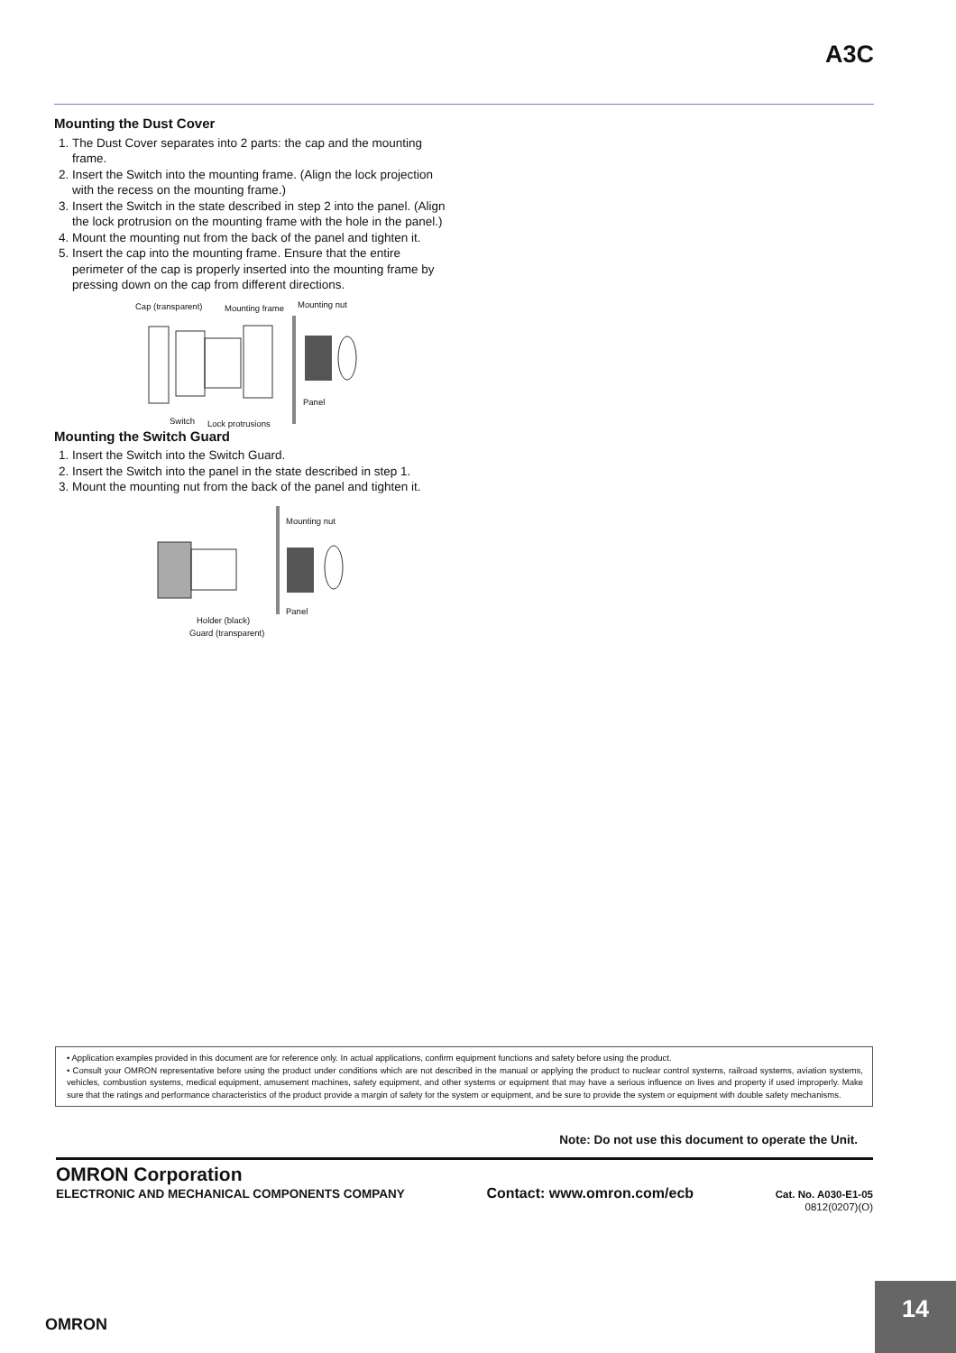A3C
Mounting the Dust Cover
1. The Dust Cover separates into 2 parts: the cap and the mounting frame.
2. Insert the Switch into the mounting frame. (Align the lock projection with the recess on the mounting frame.)
3. Insert the Switch in the state described in step 2 into the panel. (Align the lock protrusion on the mounting frame with the hole in the panel.)
4. Mount the mounting nut from the back of the panel and tighten it.
5. Insert the cap into the mounting frame. Ensure that the entire perimeter of the cap is properly inserted into the mounting frame by pressing down on the cap from different directions.
Cap (transparent) Mounting frame Mounting nut
Switch Lock protrusions
Panel
Mounting the Switch Guard
1. Insert the Switch into the Switch Guard.
2. Insert the Switch into the panel in the state described in step 1.
3. Mount the mounting nut from the back of the panel and tighten it.
Mounting nut
Panel
Holder (black)
Guard (transparent)
• Application examples provided in this document are for reference only. In actual applications, confirm equipment functions and safety before using the product.
• Consult your OMRON representative before using the product under conditions which are not described in the manual or applying the product to nuclear control systems, railroad systems, aviation systems, vehicles, combustion systems, medical equipment, amusement machines, safety equipment, and other systems or equipment that may have a serious influence on lives and property if used improperly. Make sure that the ratings and performance characteristics of the product provide a margin of safety for the system or equipment, and be sure to provide the system or equipment with double safety mechanisms.
Note: Do not use this document to operate the Unit.
OMRON Corporation
ELECTRONIC AND MECHANICAL COMPONENTS COMPANY Contact: www.omron.com/ecb Cat. No. A030-E1-05
0812(0207)(O)
OMRON
14